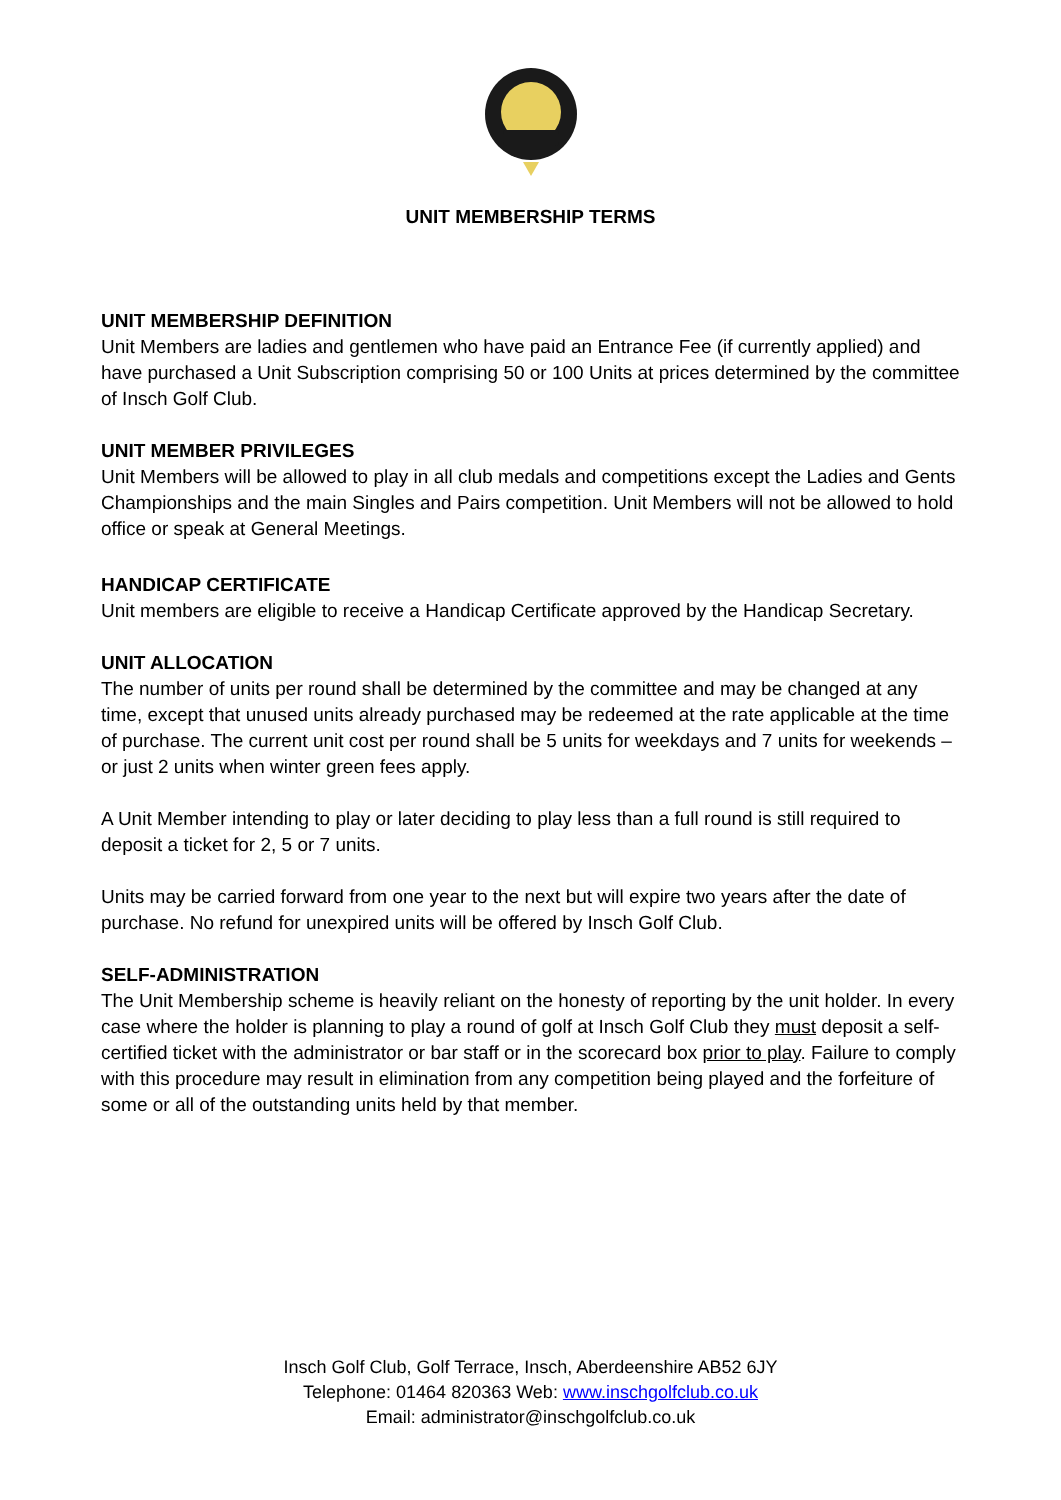UNIT MEMBERSHIP TERMS
UNIT MEMBERSHIP DEFINITION
Unit Members are ladies and gentlemen who have paid an Entrance Fee (if currently applied) and have purchased a Unit Subscription comprising 50 or 100 Units at prices determined by the committee of Insch Golf Club.
UNIT MEMBER PRIVILEGES
Unit Members will be allowed to play in all club medals and competitions except the Ladies and Gents Championships and the main Singles and Pairs competition. Unit Members will not be allowed to hold office or speak at General Meetings.
HANDICAP CERTIFICATE
Unit members are eligible to receive a Handicap Certificate approved by the Handicap Secretary.
UNIT ALLOCATION
The number of units per round shall be determined by the committee and may be changed at any time, except that unused units already purchased may be redeemed at the rate applicable at the time of purchase. The current unit cost per round shall be 5 units for weekdays and 7 units for weekends – or just 2 units when winter green fees apply.
A Unit Member intending to play or later deciding to play less than a full round is still required to deposit a ticket for 2, 5 or 7 units.
Units may be carried forward from one year to the next but will expire two years after the date of purchase. No refund for unexpired units will be offered by Insch Golf Club.
SELF-ADMINISTRATION
The Unit Membership scheme is heavily reliant on the honesty of reporting by the unit holder. In every case where the holder is planning to play a round of golf at Insch Golf Club they must deposit a self-certified ticket with the administrator or bar staff or in the scorecard box prior to play. Failure to comply with this procedure may result in elimination from any competition being played and the forfeiture of some or all of the outstanding units held by that member.
Insch Golf Club, Golf Terrace, Insch, Aberdeenshire AB52 6JY
Telephone: 01464 820363 Web: www.inschgolfclub.co.uk
Email: administrator@inschgolfclub.co.uk